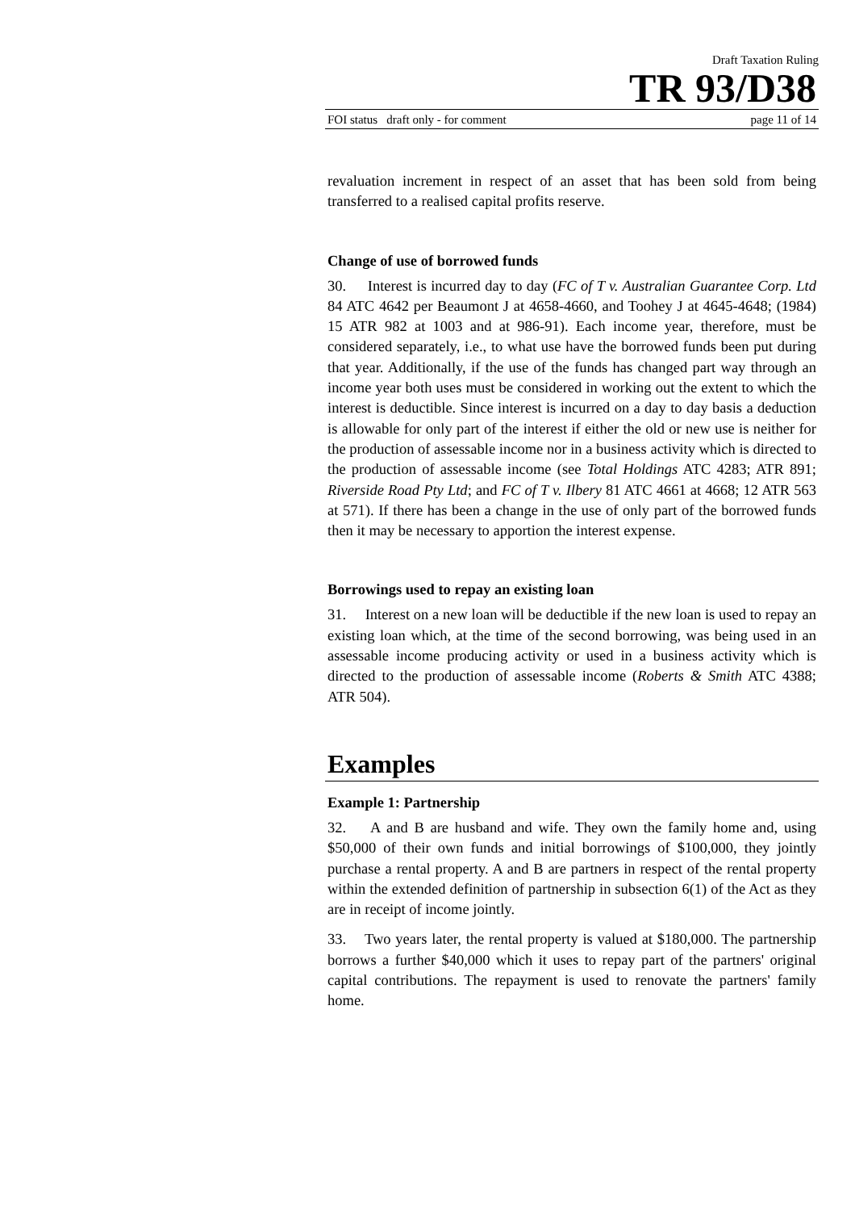Draft Taxation Ruling
TR 93/D38
FOI status draft only - for comment page 11 of 14
revaluation increment in respect of an asset that has been sold from being transferred to a realised capital profits reserve.
Change of use of borrowed funds
30. Interest is incurred day to day (FC of T v. Australian Guarantee Corp. Ltd 84 ATC 4642 per Beaumont J at 4658-4660, and Toohey J at 4645-4648; (1984) 15 ATR 982 at 1003 and at 986-91). Each income year, therefore, must be considered separately, i.e., to what use have the borrowed funds been put during that year. Additionally, if the use of the funds has changed part way through an income year both uses must be considered in working out the extent to which the interest is deductible. Since interest is incurred on a day to day basis a deduction is allowable for only part of the interest if either the old or new use is neither for the production of assessable income nor in a business activity which is directed to the production of assessable income (see Total Holdings ATC 4283; ATR 891; Riverside Road Pty Ltd; and FC of T v. Ilbery 81 ATC 4661 at 4668; 12 ATR 563 at 571). If there has been a change in the use of only part of the borrowed funds then it may be necessary to apportion the interest expense.
Borrowings used to repay an existing loan
31. Interest on a new loan will be deductible if the new loan is used to repay an existing loan which, at the time of the second borrowing, was being used in an assessable income producing activity or used in a business activity which is directed to the production of assessable income (Roberts & Smith ATC 4388; ATR 504).
Examples
Example 1: Partnership
32. A and B are husband and wife. They own the family home and, using $50,000 of their own funds and initial borrowings of $100,000, they jointly purchase a rental property. A and B are partners in respect of the rental property within the extended definition of partnership in subsection 6(1) of the Act as they are in receipt of income jointly.
33. Two years later, the rental property is valued at $180,000. The partnership borrows a further $40,000 which it uses to repay part of the partners' original capital contributions. The repayment is used to renovate the partners' family home.